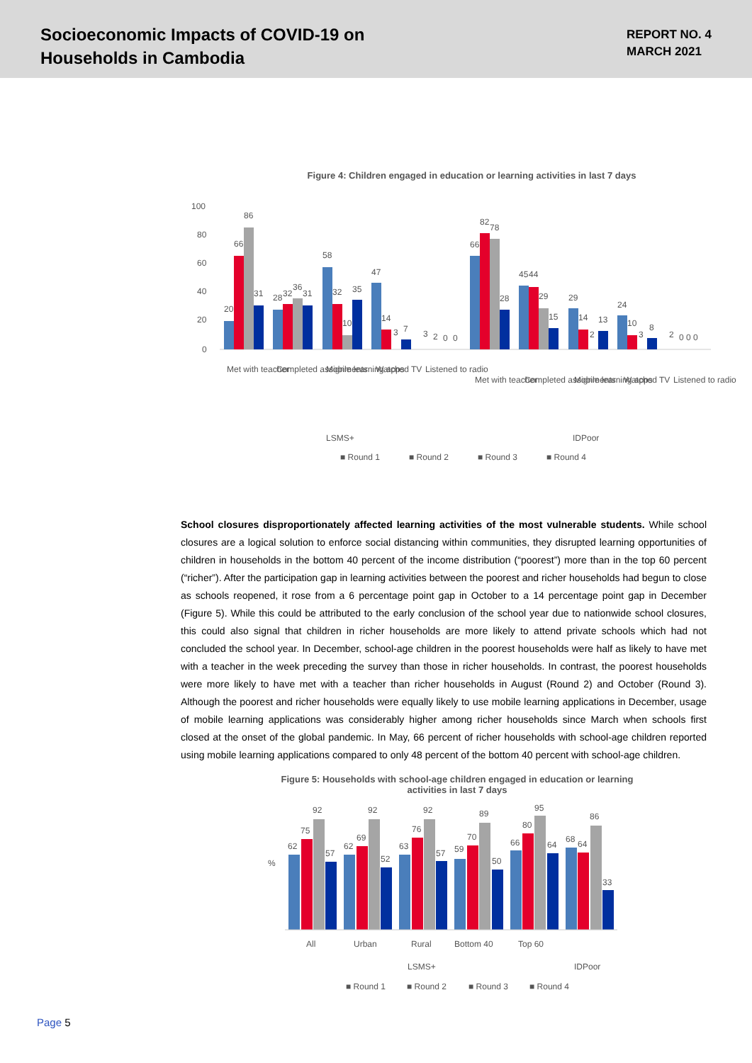Socioeconomic Impacts of COVID-19 on
Households in Cambodia
REPORT NO. 4
MARCH 2021
Figure 4: Children engaged in education or learning activities in last 7 days
100
80
60
40
20
0
20
66
86
31
28
32
36
31
58
32
10
35
47
14
3
7
3
2
0
0
66
82
78
28
45
44
29
15
29
14
2
13
24
10
3
8
2
0 0 0
Met with teacher
Completed assignments
Mobile learning apps
Watched TV
Listened to radio
Met with teacher
Completed assignments
Mobile learning apps
Watched TV
Listened to radio
LSMS+
IDPoor
■ Round 1
■ Round 2
■ Round 3
■ Round 4
School closures disproportionately affected learning activities of the most vulnerable students. While school closures are a logical solution to enforce social distancing within communities, they disrupted learning opportunities of children in households in the bottom 40 percent of the income distribution (“poorest”) more than in the top 60 percent (“richer”). After the participation gap in learning activities between the poorest and richer households had begun to close as schools reopened, it rose from a 6 percentage point gap in October to a 14 percentage point gap in December (Figure 5). While this could be attributed to the early conclusion of the school year due to nationwide school closures, this could also signal that children in richer households are more likely to attend private schools which had not concluded the school year. In December, school-age children in the poorest households were half as likely to have met with a teacher in the week preceding the survey than those in richer households. In contrast, the poorest households were more likely to have met with a teacher than richer households in August (Round 2) and October (Round 3). Although the poorest and richer households were equally likely to use mobile learning applications in December, usage of mobile learning applications was considerably higher among richer households since March when schools first closed at the onset of the global pandemic. In May, 66 percent of richer households with school-age children reported using mobile learning applications compared to only 48 percent of the bottom 40 percent with school-age children.
Figure 5: Households with school-age children engaged in education or learning
activities in last 7 days
%
92
92
92
89
95
86
75
62
57
69
62
52
76
63
57
70
59
50
80
66
64
68
64
33
All
Urban
Rural
Bottom 40
Top 60
LSMS+
IDPoor
■ Round 1
■ Round 2
■ Round 3
■ Round 4
Page 5